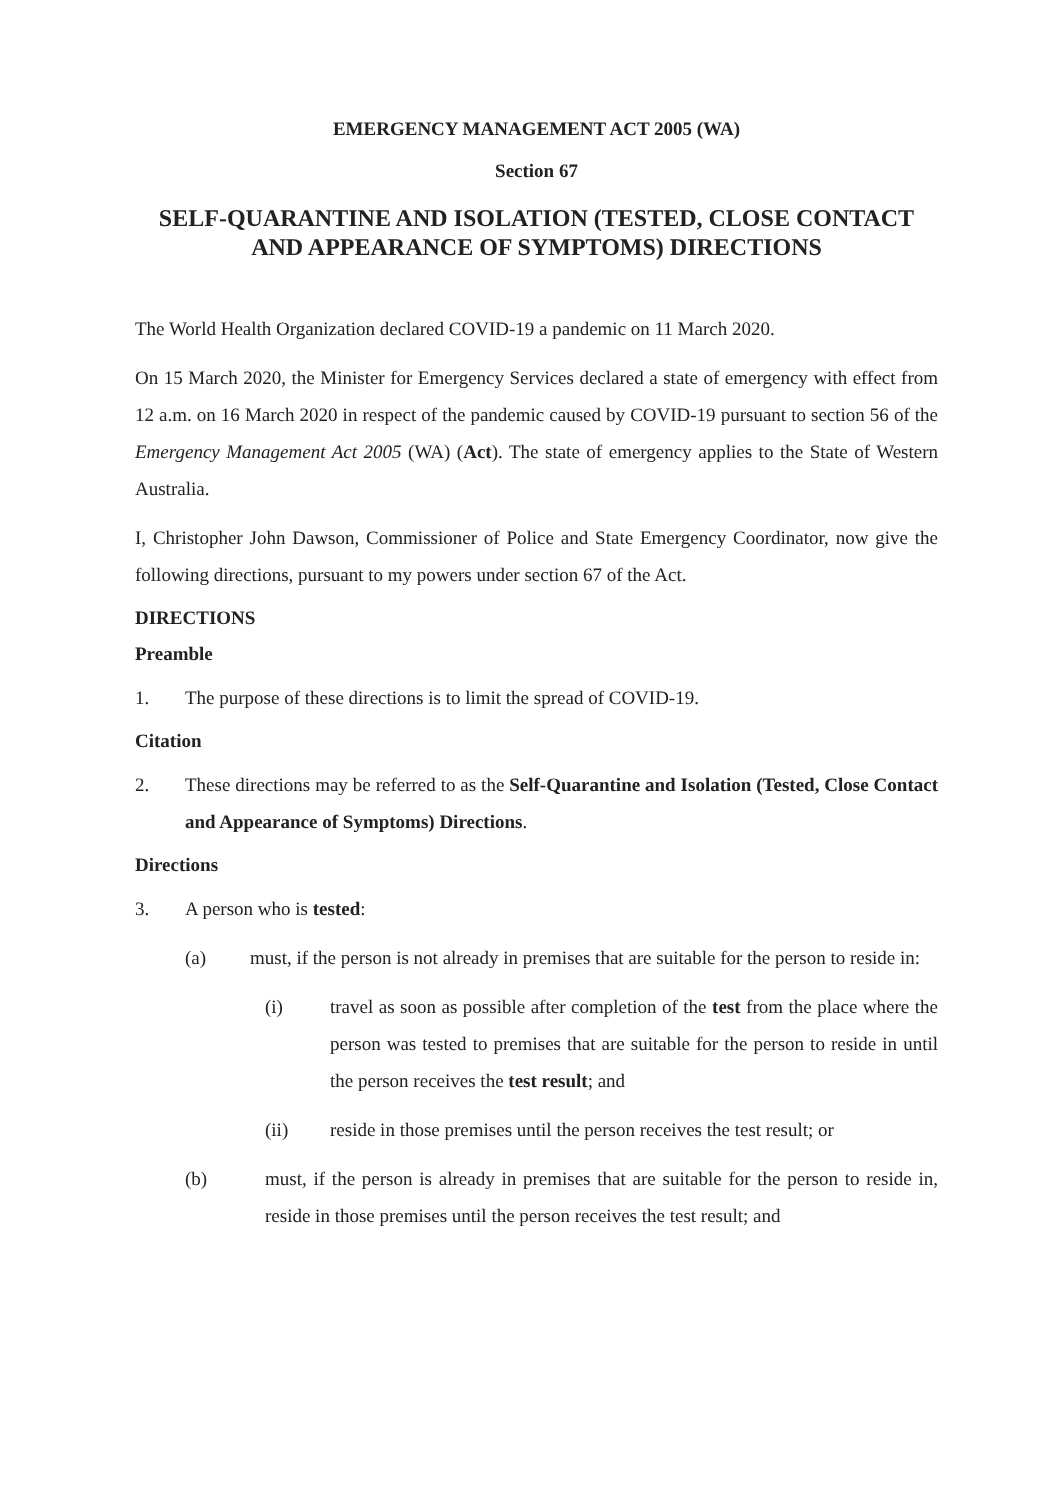EMERGENCY MANAGEMENT ACT 2005 (WA)
Section 67
SELF-QUARANTINE AND ISOLATION (TESTED, CLOSE CONTACT AND APPEARANCE OF SYMPTOMS) DIRECTIONS
The World Health Organization declared COVID-19 a pandemic on 11 March 2020.
On 15 March 2020, the Minister for Emergency Services declared a state of emergency with effect from 12 a.m. on 16 March 2020 in respect of the pandemic caused by COVID-19 pursuant to section 56 of the Emergency Management Act 2005 (WA) (Act). The state of emergency applies to the State of Western Australia.
I, Christopher John Dawson, Commissioner of Police and State Emergency Coordinator, now give the following directions, pursuant to my powers under section 67 of the Act.
DIRECTIONS
Preamble
1. The purpose of these directions is to limit the spread of COVID-19.
Citation
2. These directions may be referred to as the Self-Quarantine and Isolation (Tested, Close Contact and Appearance of Symptoms) Directions.
Directions
3. A person who is tested:
(a) must, if the person is not already in premises that are suitable for the person to reside in:
(i) travel as soon as possible after completion of the test from the place where the person was tested to premises that are suitable for the person to reside in until the person receives the test result; and
(ii) reside in those premises until the person receives the test result; or
(b) must, if the person is already in premises that are suitable for the person to reside in, reside in those premises until the person receives the test result; and